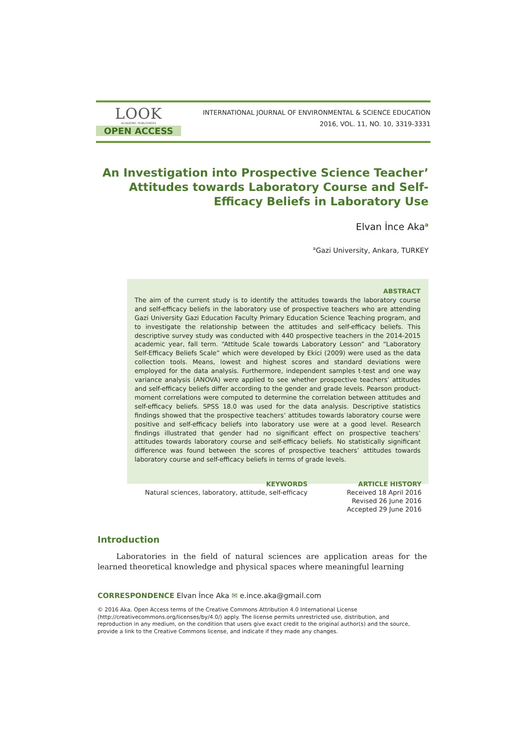LOOK
ACADEMIC PUBLISHERS
OPEN ACCESS
INTERNATIONAL JOURNAL OF ENVIRONMENTAL & SCIENCE EDUCATION
2016, VOL. 11, NO. 10, 3319-3331
An Investigation into Prospective Science Teacher’ Attitudes towards Laboratory Course and Self-Efficacy Beliefs in Laboratory Use
Elvan İnce Aka<sup>a</sup>
<sup>a</sup> Gazi University, Ankara, TURKEY
ABSTRACT
The aim of the current study is to identify the attitudes towards the laboratory course and self-efficacy beliefs in the laboratory use of prospective teachers who are attending Gazi University Gazi Education Faculty Primary Education Science Teaching program, and to investigate the relationship between the attitudes and self-efficacy beliefs. This descriptive survey study was conducted with 440 prospective teachers in the 2014-2015 academic year, fall term. “Attitude Scale towards Laboratory Lesson” and “Laboratory Self-Efficacy Beliefs Scale” which were developed by Ekici (2009) were used as the data collection tools. Means, lowest and highest scores and standard deviations were employed for the data analysis. Furthermore, independent samples t-test and one way variance analysis (ANOVA) were applied to see whether prospective teachers’ attitudes and self-efficacy beliefs differ according to the gender and grade levels. Pearson product-moment correlations were computed to determine the correlation between attitudes and self-efficacy beliefs. SPSS 18.0 was used for the data analysis. Descriptive statistics findings showed that the prospective teachers’ attitudes towards laboratory course were positive and self-efficacy beliefs into laboratory use were at a good level. Research findings illustrated that gender had no significant effect on prospective teachers’ attitudes towards laboratory course and self-efficacy beliefs. No statistically significant difference was found between the scores of prospective teachers’ attitudes towards laboratory course and self-efficacy beliefs in terms of grade levels.
KEYWORDS
Natural sciences, laboratory, attitude, self-efficacy
ARTICLE HISTORY
Received 18 April 2016
Revised 26 June 2016
Accepted 29 June 2016
Introduction
Laboratories in the field of natural sciences are application areas for the learned theoretical knowledge and physical spaces where meaningful learning
CORRESPONDENCE Elvan İnce Aka ✉ e.ince.aka@gmail.com
© 2016 Aka. Open Access terms of the Creative Commons Attribution 4.0 International License (http://creativecommons.org/licenses/by/4.0/) apply. The license permits unrestricted use, distribution, and reproduction in any medium, on the condition that users give exact credit to the original author(s) and the source, provide a link to the Creative Commons license, and indicate if they made any changes.